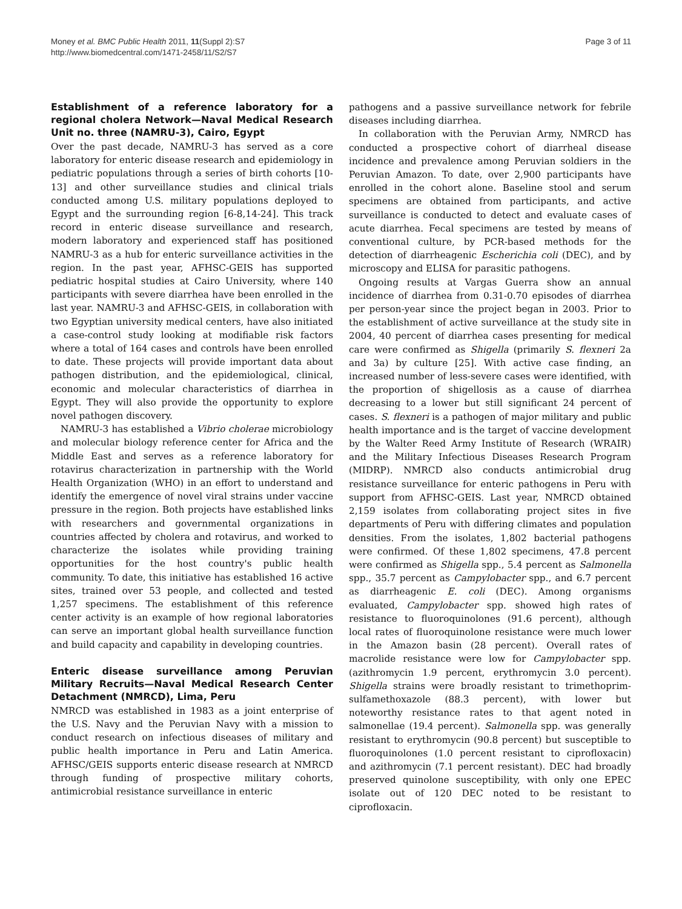Money et al. BMC Public Health 2011, 11(Suppl 2):S7
http://www.biomedcentral.com/1471-2458/11/S2/S7
Page 3 of 11
Establishment of a reference laboratory for a regional cholera Network—Naval Medical Research Unit no. three (NAMRU-3), Cairo, Egypt
Over the past decade, NAMRU-3 has served as a core laboratory for enteric disease research and epidemiology in pediatric populations through a series of birth cohorts [10-13] and other surveillance studies and clinical trials conducted among U.S. military populations deployed to Egypt and the surrounding region [6-8,14-24]. This track record in enteric disease surveillance and research, modern laboratory and experienced staff has positioned NAMRU-3 as a hub for enteric surveillance activities in the region. In the past year, AFHSC-GEIS has supported pediatric hospital studies at Cairo University, where 140 participants with severe diarrhea have been enrolled in the last year. NAMRU-3 and AFHSC-GEIS, in collaboration with two Egyptian university medical centers, have also initiated a case-control study looking at modifiable risk factors where a total of 164 cases and controls have been enrolled to date. These projects will provide important data about pathogen distribution, and the epidemiological, clinical, economic and molecular characteristics of diarrhea in Egypt. They will also provide the opportunity to explore novel pathogen discovery.
NAMRU-3 has established a Vibrio cholerae microbiology and molecular biology reference center for Africa and the Middle East and serves as a reference laboratory for rotavirus characterization in partnership with the World Health Organization (WHO) in an effort to understand and identify the emergence of novel viral strains under vaccine pressure in the region. Both projects have established links with researchers and governmental organizations in countries affected by cholera and rotavirus, and worked to characterize the isolates while providing training opportunities for the host country's public health community. To date, this initiative has established 16 active sites, trained over 53 people, and collected and tested 1,257 specimens. The establishment of this reference center activity is an example of how regional laboratories can serve an important global health surveillance function and build capacity and capability in developing countries.
Enteric disease surveillance among Peruvian Military Recruits—Naval Medical Research Center Detachment (NMRCD), Lima, Peru
NMRCD was established in 1983 as a joint enterprise of the U.S. Navy and the Peruvian Navy with a mission to conduct research on infectious diseases of military and public health importance in Peru and Latin America. AFHSC/GEIS supports enteric disease research at NMRCD through funding of prospective military cohorts, antimicrobial resistance surveillance in enteric
pathogens and a passive surveillance network for febrile diseases including diarrhea.
In collaboration with the Peruvian Army, NMRCD has conducted a prospective cohort of diarrheal disease incidence and prevalence among Peruvian soldiers in the Peruvian Amazon. To date, over 2,900 participants have enrolled in the cohort alone. Baseline stool and serum specimens are obtained from participants, and active surveillance is conducted to detect and evaluate cases of acute diarrhea. Fecal specimens are tested by means of conventional culture, by PCR-based methods for the detection of diarrheagenic Escherichia coli (DEC), and by microscopy and ELISA for parasitic pathogens.
Ongoing results at Vargas Guerra show an annual incidence of diarrhea from 0.31-0.70 episodes of diarrhea per person-year since the project began in 2003. Prior to the establishment of active surveillance at the study site in 2004, 40 percent of diarrhea cases presenting for medical care were confirmed as Shigella (primarily S. flexneri 2a and 3a) by culture [25]. With active case finding, an increased number of less-severe cases were identified, with the proportion of shigellosis as a cause of diarrhea decreasing to a lower but still significant 24 percent of cases. S. flexneri is a pathogen of major military and public health importance and is the target of vaccine development by the Walter Reed Army Institute of Research (WRAIR) and the Military Infectious Diseases Research Program (MIDRP). NMRCD also conducts antimicrobial drug resistance surveillance for enteric pathogens in Peru with support from AFHSC-GEIS. Last year, NMRCD obtained 2,159 isolates from collaborating project sites in five departments of Peru with differing climates and population densities. From the isolates, 1,802 bacterial pathogens were confirmed. Of these 1,802 specimens, 47.8 percent were confirmed as Shigella spp., 5.4 percent as Salmonella spp., 35.7 percent as Campylobacter spp., and 6.7 percent as diarrheagenic E. coli (DEC). Among organisms evaluated, Campylobacter spp. showed high rates of resistance to fluoroquinolones (91.6 percent), although local rates of fluoroquinolone resistance were much lower in the Amazon basin (28 percent). Overall rates of macrolide resistance were low for Campylobacter spp. (azithromycin 1.9 percent, erythromycin 3.0 percent). Shigella strains were broadly resistant to trimethoprim-sulfamethoxazole (88.3 percent), with lower but noteworthy resistance rates to that agent noted in salmonellae (19.4 percent). Salmonella spp. was generally resistant to erythromycin (90.8 percent) but susceptible to fluoroquinolones (1.0 percent resistant to ciprofloxacin) and azithromycin (7.1 percent resistant). DEC had broadly preserved quinolone susceptibility, with only one EPEC isolate out of 120 DEC noted to be resistant to ciprofloxacin.